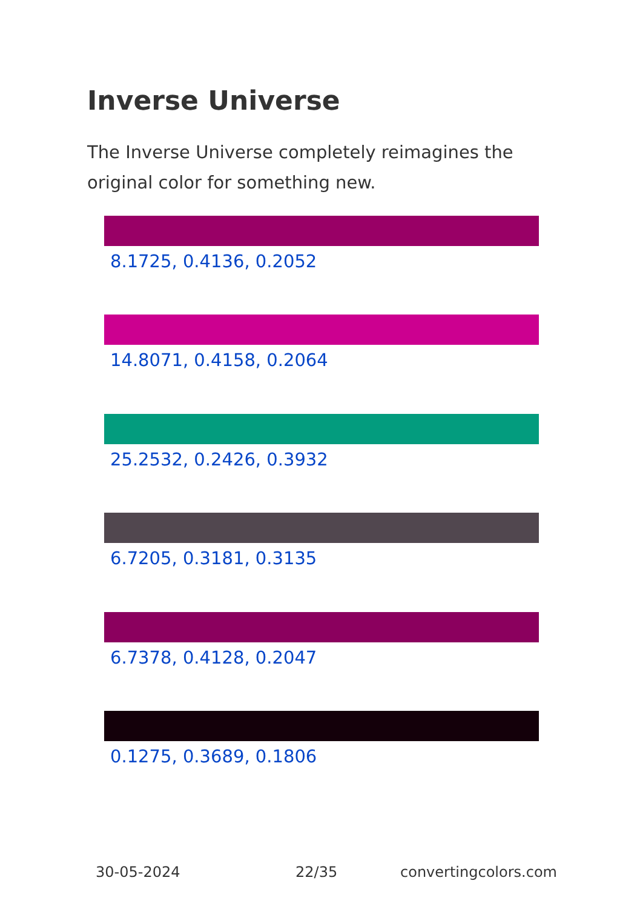Inverse Universe
The Inverse Universe completely reimagines the original color for something new.
8.1725, 0.4136, 0.2052
14.8071, 0.4158, 0.2064
25.2532, 0.2426, 0.3932
6.7205, 0.3181, 0.3135
6.7378, 0.4128, 0.2047
0.1275, 0.3689, 0.1806
30-05-2024 22/35 convertingcolors.com